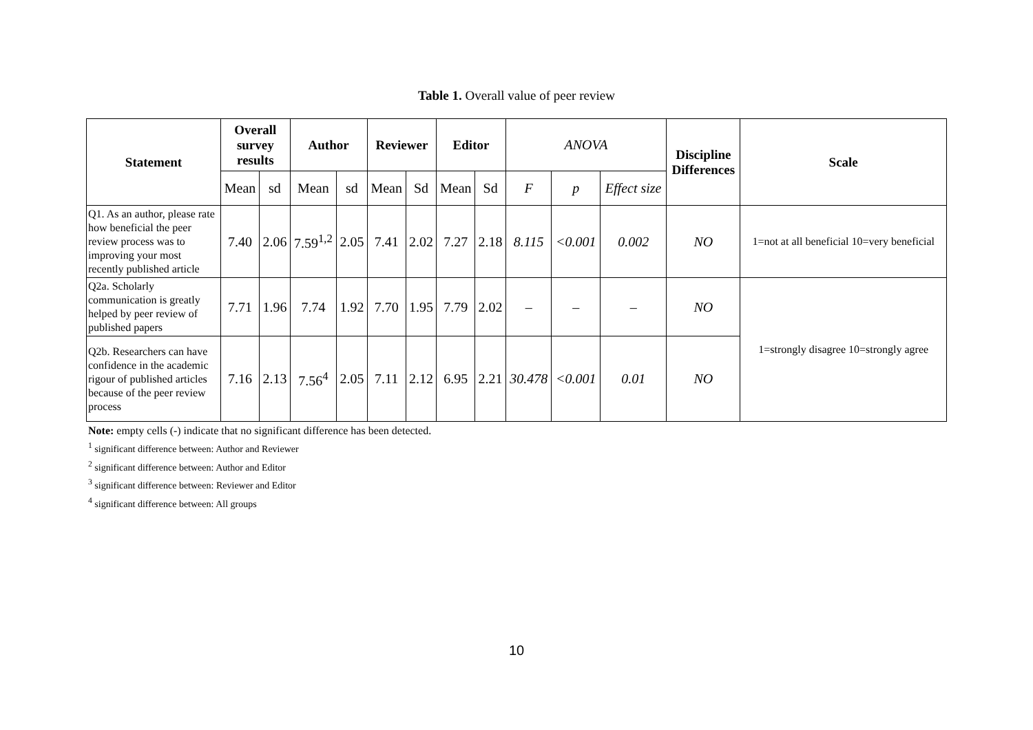Table 1. Overall value of peer review
| Statement | Overall survey results | | Author | | Reviewer | | Editor | | ANOVA | | | Discipline Differences | Scale |
| | Mean | sd | Mean | sd | Mean | Sd | Mean | Sd | F | p | Effect size | | |
| Q1. As an author, please rate how beneficial the peer review process was to improving your most recently published article | 7.40 | 2.06 | 7.59<sup>1,2</sup> | 2.05 | 7.41 | 2.02 | 7.27 | 2.18 | 8.115 | <0.001 | 0.002 | NO | 1=not at all beneficial 10=very beneficial |
| Q2a. Scholarly communication is greatly helped by peer review of published papers | 7.71 | 1.96 | 7.74 | 1.92 | 7.70 | 1.95 | 7.79 | 2.02 | – | – | – | NO | 1=strongly disagree 10=strongly agree |
| Q2b. Researchers can have confidence in the academic rigour of published articles because of the peer review process | 7.16 | 2.13 | 7.56<sup>4</sup> | 2.05 | 7.11 | 2.12 | 6.95 | 2.21 | 30.478 | <0.001 | 0.01 | NO | |
Note: empty cells (-) indicate that no significant difference has been detected.
<sup>1</sup> significant difference between: Author and Reviewer
<sup>2</sup> significant difference between: Author and Editor
<sup>3</sup> significant difference between: Reviewer and Editor
<sup>4</sup> significant difference between: All groups
10